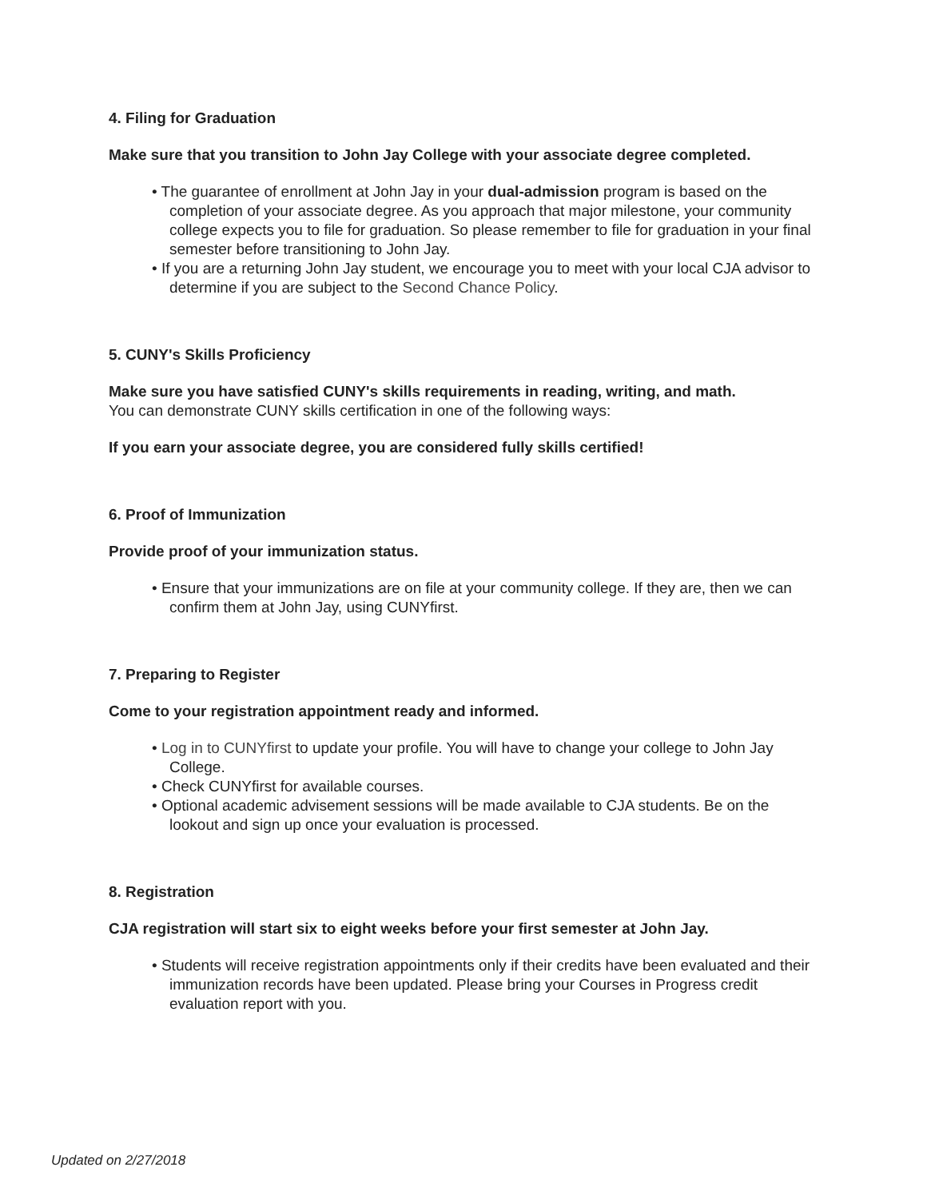4. Filing for Graduation
Make sure that you transition to John Jay College with your associate degree completed.
• The guarantee of enrollment at John Jay in your dual-admission program is based on the completion of your associate degree. As you approach that major milestone, your community college expects you to file for graduation. So please remember to file for graduation in your final semester before transitioning to John Jay.
• If you are a returning John Jay student, we encourage you to meet with your local CJA advisor to determine if you are subject to the Second Chance Policy.
5. CUNY's Skills Proficiency
Make sure you have satisfied CUNY's skills requirements in reading, writing, and math.
You can demonstrate CUNY skills certification in one of the following ways:
If you earn your associate degree, you are considered fully skills certified!
6. Proof of Immunization
Provide proof of your immunization status.
• Ensure that your immunizations are on file at your community college. If they are, then we can confirm them at John Jay, using CUNYfirst.
7. Preparing to Register
Come to your registration appointment ready and informed.
• Log in to CUNYfirst to update your profile. You will have to change your college to John Jay College.
• Check CUNYfirst for available courses.
• Optional academic advisement sessions will be made available to CJA students. Be on the lookout and sign up once your evaluation is processed.
8. Registration
CJA registration will start six to eight weeks before your first semester at John Jay.
• Students will receive registration appointments only if their credits have been evaluated and their immunization records have been updated. Please bring your Courses in Progress credit evaluation report with you.
Updated on 2/27/2018